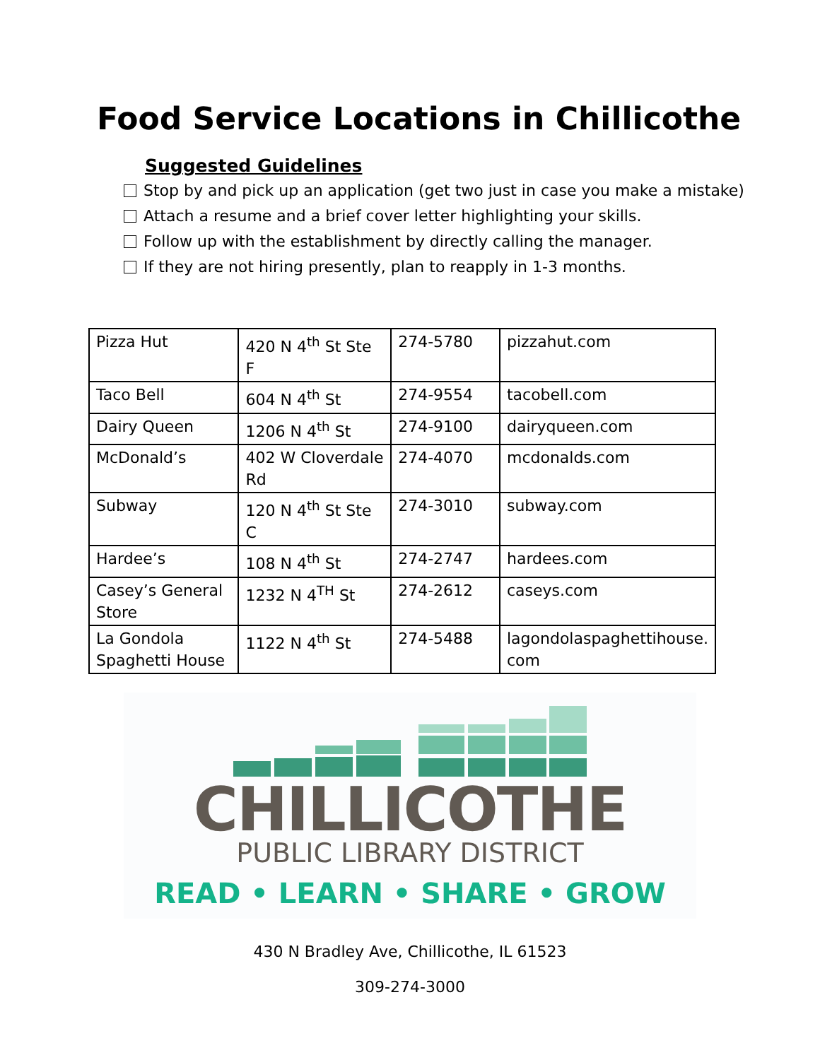Food Service Locations in Chillicothe
Suggested Guidelines
Stop by and pick up an application (get two just in case you make a mistake)
Attach a resume and a brief cover letter highlighting your skills.
Follow up with the establishment by directly calling the manager.
If they are not hiring presently, plan to reapply in 1-3 months.
| Pizza Hut | 420 N 4<sup>th</sup> St Ste F | 274-5780 | pizzahut.com |
| Taco Bell | 604 N 4<sup>th</sup> St | 274-9554 | tacobell.com |
| Dairy Queen | 1206 N 4<sup>th</sup> St | 274-9100 | dairyqueen.com |
| McDonald’s | 402 W Cloverdale Rd | 274-4070 | mcdonalds.com |
| Subway | 120 N 4<sup>th</sup> St Ste C | 274-3010 | subway.com |
| Hardee’s | 108 N 4<sup>th</sup> St | 274-2747 | hardees.com |
| Casey’s General Store | 1232 N 4<sup>TH</sup> St | 274-2612 | caseys.com |
| La Gondola Spaghetti House | 1122 N 4<sup>th</sup> St | 274-5488 | lagondolaspaghettihouse. com |
CHILLICOTHE
PUBLIC LIBRARY DISTRICT
READ • LEARN • SHARE • GROW
430 N Bradley Ave, Chillicothe, IL 61523
309-274-3000